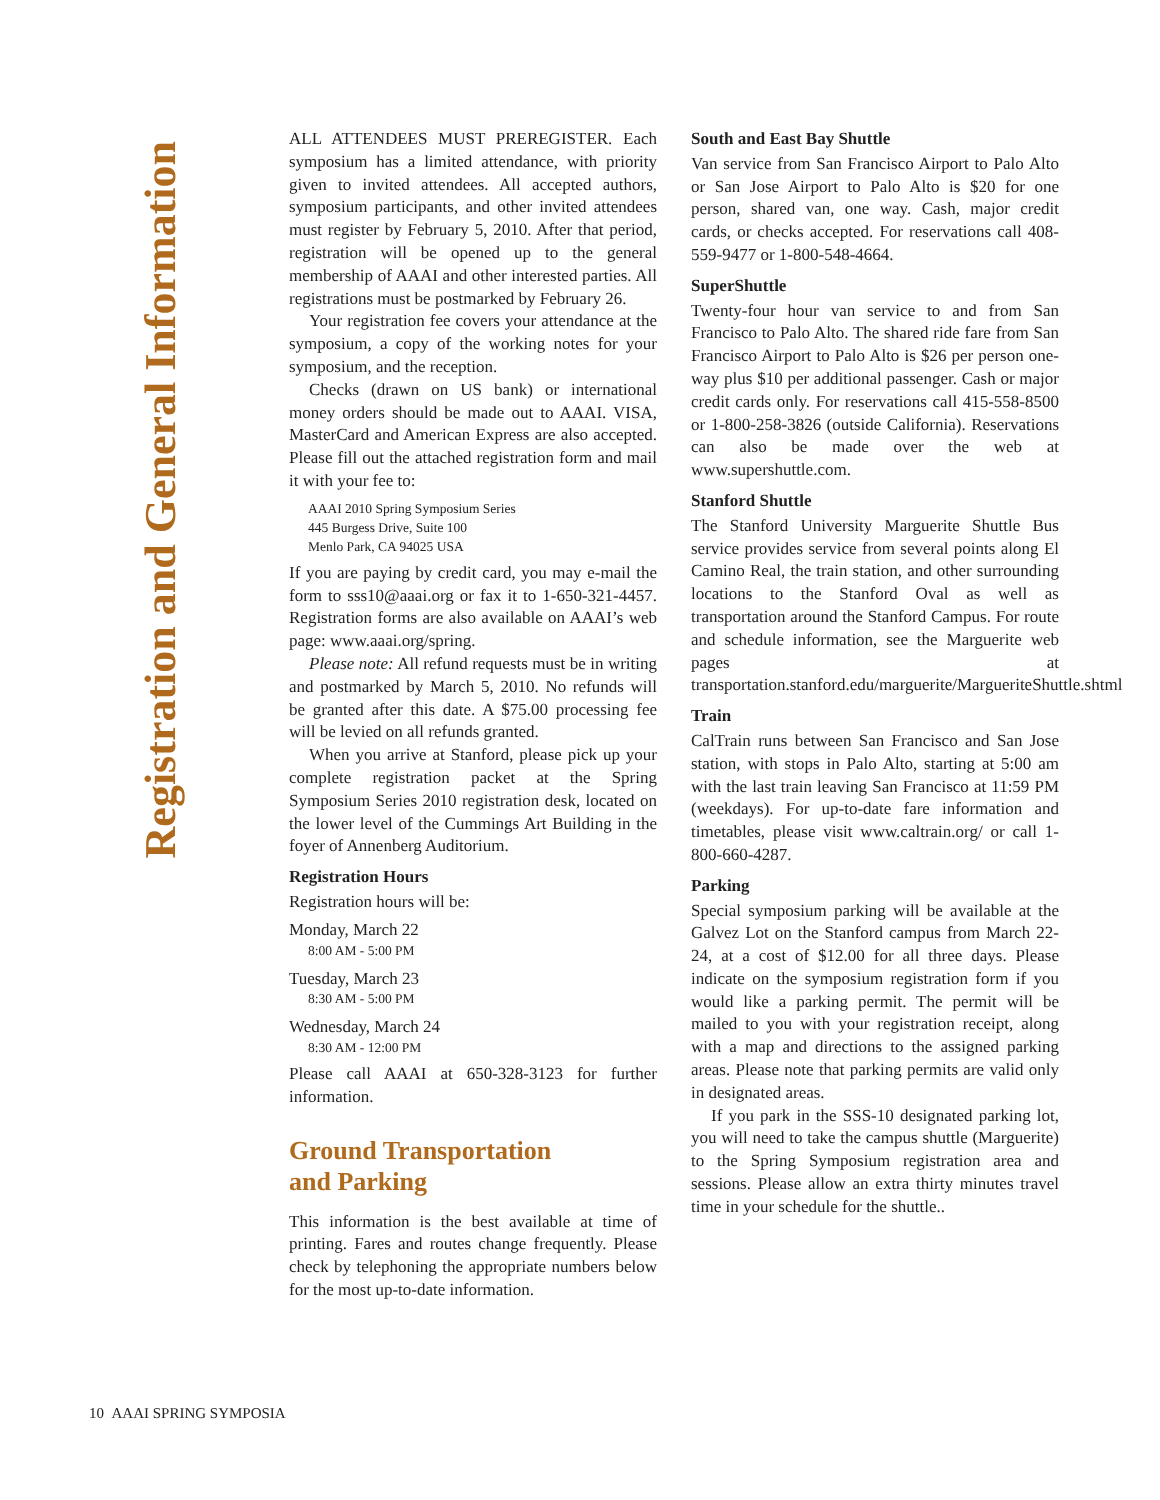Registration and General Information
ALL ATTENDEES MUST PREREGISTER. Each symposium has a limited attendance, with priority given to invited attendees. All accepted authors, symposium participants, and other invited attendees must register by February 5, 2010. After that period, registration will be opened up to the general membership of AAAI and other interested parties. All registrations must be postmarked by February 26.
Your registration fee covers your attendance at the symposium, a copy of the working notes for your symposium, and the reception.
Checks (drawn on US bank) or international money orders should be made out to AAAI. VISA, MasterCard and American Express are also accepted. Please fill out the attached registration form and mail it with your fee to:
AAAI 2010 Spring Symposium Series
445 Burgess Drive, Suite 100
Menlo Park, CA 94025 USA
If you are paying by credit card, you may e-mail the form to sss10@aaai.org or fax it to 1-650-321-4457. Registration forms are also available on AAAI’s web page: www.aaai.org/spring.
Please note: All refund requests must be in writing and postmarked by March 5, 2010. No refunds will be granted after this date. A $75.00 processing fee will be levied on all refunds granted.
When you arrive at Stanford, please pick up your complete registration packet at the Spring Symposium Series 2010 registration desk, located on the lower level of the Cummings Art Building in the foyer of Annenberg Auditorium.
Registration Hours
Registration hours will be:
Monday, March 22
8:00 AM - 5:00 PM
Tuesday, March 23
8:30 AM - 5:00 PM
Wednesday, March 24
8:30 AM - 12:00 PM
Please call AAAI at 650-328-3123 for further information.
Ground Transportation
and Parking
This information is the best available at time of printing. Fares and routes change frequently. Please check by telephoning the appropriate numbers below for the most up-to-date information.
South and East Bay Shuttle
Van service from San Francisco Airport to Palo Alto or San Jose Airport to Palo Alto is $20 for one person, shared van, one way. Cash, major credit cards, or checks accepted. For reservations call 408-559-9477 or 1-800-548-4664.
SuperShuttle
Twenty-four hour van service to and from San Francisco to Palo Alto. The shared ride fare from San Francisco Airport to Palo Alto is $26 per person one-way plus $10 per additional passenger. Cash or major credit cards only. For reservations call 415-558-8500 or 1-800-258-3826 (outside California). Reservations can also be made over the web at www.supershuttle.com.
Stanford Shuttle
The Stanford University Marguerite Shuttle Bus service provides service from several points along El Camino Real, the train station, and other surrounding locations to the Stanford Oval as well as transportation around the Stanford Campus. For route and schedule information, see the Marguerite web pages at transportation.stanford.edu/marguerite/MargueriteShuttle.shtml
Train
CalTrain runs between San Francisco and San Jose station, with stops in Palo Alto, starting at 5:00 am with the last train leaving San Francisco at 11:59 PM (weekdays). For up-to-date fare information and timetables, please visit www.caltrain.org/ or call 1-800-660-4287.
Parking
Special symposium parking will be available at the Galvez Lot on the Stanford campus from March 22-24, at a cost of $12.00 for all three days. Please indicate on the symposium registration form if you would like a parking permit. The permit will be mailed to you with your registration receipt, along with a map and directions to the assigned parking areas. Please note that parking permits are valid only in designated areas.
If you park in the SSS-10 designated parking lot, you will need to take the campus shuttle (Marguerite) to the Spring Symposium registration area and sessions. Please allow an extra thirty minutes travel time in your schedule for the shuttle..
10 AAAI SPRING SYMPOSIA